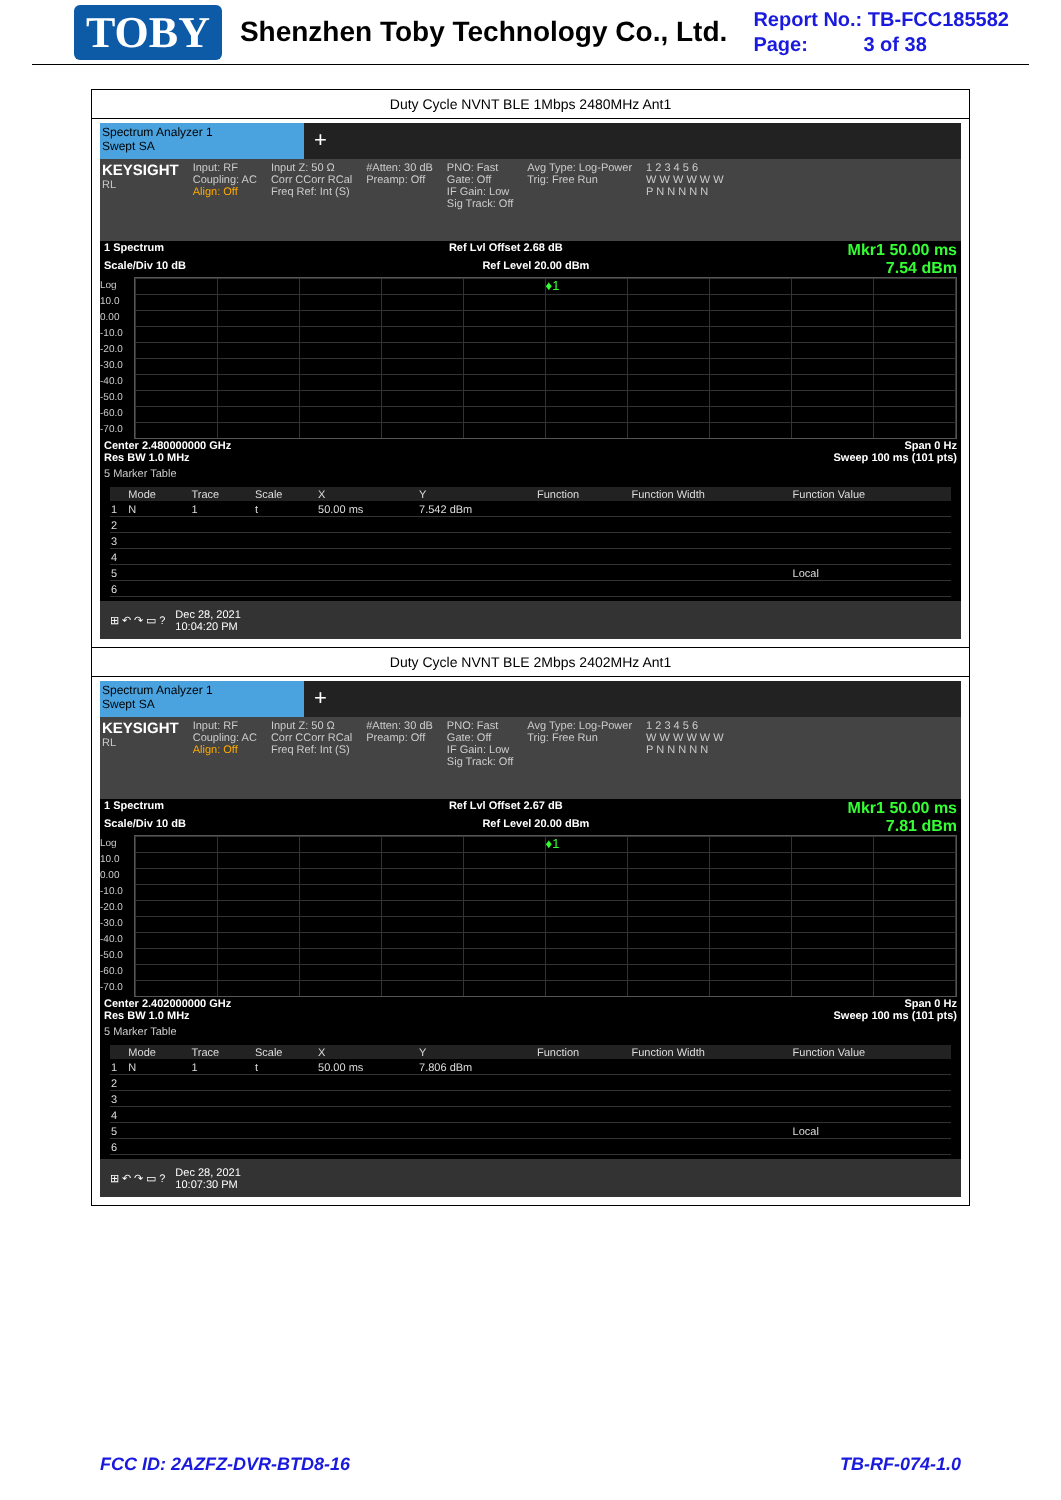TOBY Shenzhen Toby Technology Co., Ltd.
Report No.: TB-FCC185582
Page: 3 of 38
Duty Cycle NVNT BLE 1Mbps 2480MHz Ant1
Spectrum Analyzer 1
Swept SA
+
KEYSIGHT
RL
Input: RF
Coupling: AC
Align: Off
Input Z: 50 Ω
Corr CCorr RCal
Freq Ref: Int (S)
#Atten: 30 dB
Preamp: Off
PNO: Fast
Gate: Off
IF Gain: Low
Sig Track: Off
Avg Type: Log-Power
Trig: Free Run
1 2 3 4 5 6
W W W W W W
P N N N N N
1 Spectrum Ref Lvl Offset 2.68 dB Mkr1 50.00 ms
Scale/Div 10 dB Ref Level 20.00 dBm 7.54 dBm
Log
10.0
0.00
-10.0
-20.0
-30.0
-40.0
-50.0
-60.0
-70.0
♦1
Center 2.480000000 GHz Span 0 Hz
Res BW 1.0 MHz Sweep 100 ms (101 pts)
5 Marker Table
| | Mode | Trace | Scale | X | Y | Function | Function Width | Function Value |
| --- | --- | --- | --- | --- | --- | --- | --- | --- |
| 1 | N | 1 | t | 50.00 ms | 7.542 dBm | | | |
| 2 | | | | | | | | |
| 3 | | | | | | | | |
| 4 | | | | | | | | |
| 5 | | | | | | | | Local |
| 6 | | | | | | | | |
⊞ ↶ ↷ ▭ ? Dec 28, 2021
10:04:20 PM
Duty Cycle NVNT BLE 2Mbps 2402MHz Ant1
Spectrum Analyzer 1
Swept SA
+
KEYSIGHT
RL
Input: RF
Coupling: AC
Align: Off
Input Z: 50 Ω
Corr CCorr RCal
Freq Ref: Int (S)
#Atten: 30 dB
Preamp: Off
PNO: Fast
Gate: Off
IF Gain: Low
Sig Track: Off
Avg Type: Log-Power
Trig: Free Run
1 2 3 4 5 6
W W W W W W
P N N N N N
1 Spectrum Ref Lvl Offset 2.67 dB Mkr1 50.00 ms
Scale/Div 10 dB Ref Level 20.00 dBm 7.81 dBm
Log
10.0
0.00
-10.0
-20.0
-30.0
-40.0
-50.0
-60.0
-70.0
♦1
Center 2.402000000 GHz Span 0 Hz
Res BW 1.0 MHz Sweep 100 ms (101 pts)
5 Marker Table
| | Mode | Trace | Scale | X | Y | Function | Function Width | Function Value |
| --- | --- | --- | --- | --- | --- | --- | --- | --- |
| 1 | N | 1 | t | 50.00 ms | 7.806 dBm | | | |
| 2 | | | | | | | | |
| 3 | | | | | | | | |
| 4 | | | | | | | | |
| 5 | | | | | | | | Local |
| 6 | | | | | | | | |
⊞ ↶ ↷ ▭ ? Dec 28, 2021
10:07:30 PM
FCC ID: 2AZFZ-DVR-BTD8-16 TB-RF-074-1.0